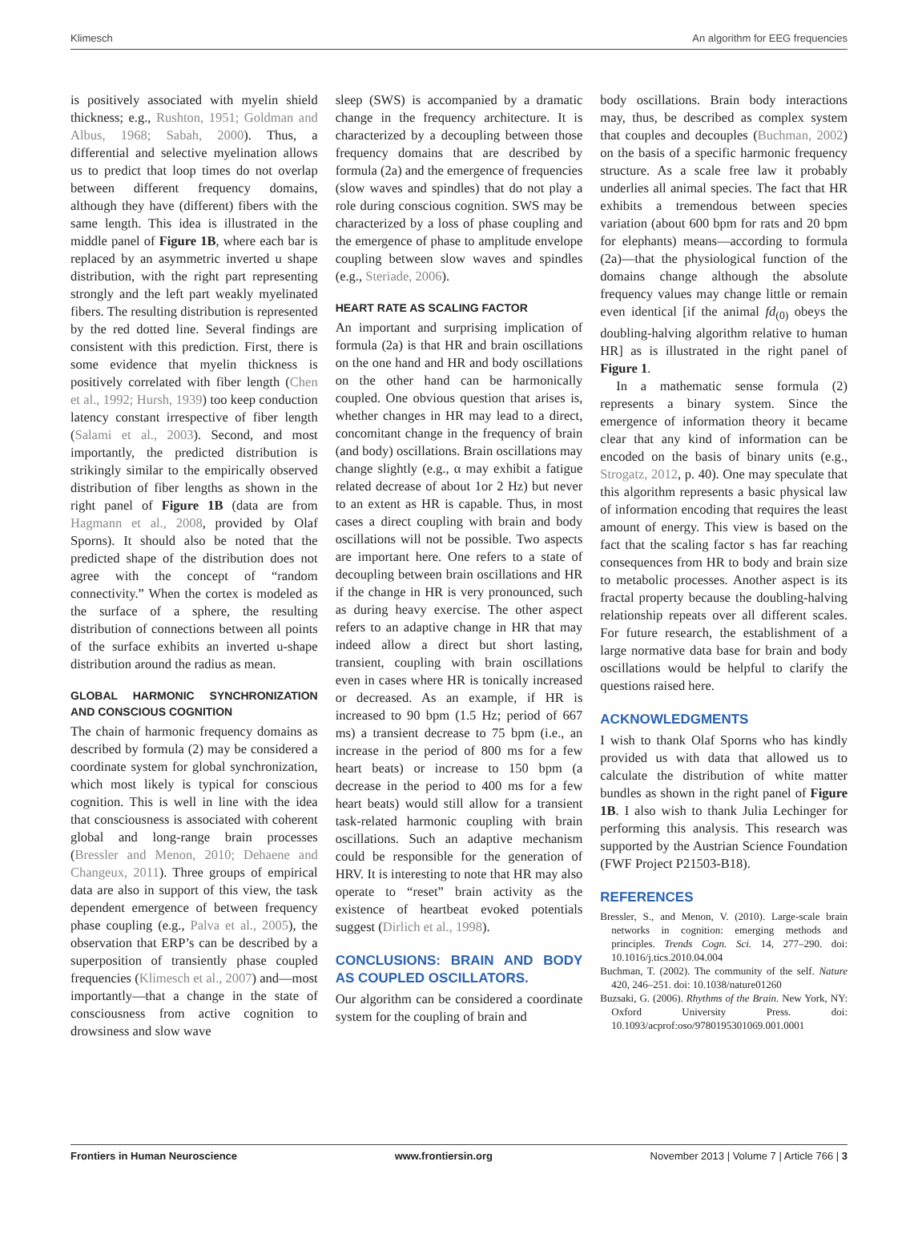Klimesch An algorithm for EEG frequencies
is positively associated with myelin shield thickness; e.g., Rushton, 1951; Goldman and Albus, 1968; Sabah, 2000). Thus, a differential and selective myelination allows us to predict that loop times do not overlap between different frequency domains, although they have (different) fibers with the same length. This idea is illustrated in the middle panel of Figure 1B, where each bar is replaced by an asymmetric inverted u shape distribution, with the right part representing strongly and the left part weakly myelinated fibers. The resulting distribution is represented by the red dotted line. Several findings are consistent with this prediction. First, there is some evidence that myelin thickness is positively correlated with fiber length (Chen et al., 1992; Hursh, 1939) too keep conduction latency constant irrespective of fiber length (Salami et al., 2003). Second, and most importantly, the predicted distribution is strikingly similar to the empirically observed distribution of fiber lengths as shown in the right panel of Figure 1B (data are from Hagmann et al., 2008, provided by Olaf Sporns). It should also be noted that the predicted shape of the distribution does not agree with the concept of “random connectivity.” When the cortex is modeled as the surface of a sphere, the resulting distribution of connections between all points of the surface exhibits an inverted u-shape distribution around the radius as mean.
GLOBAL HARMONIC SYNCHRONIZATION AND CONSCIOUS COGNITION
The chain of harmonic frequency domains as described by formula (2) may be considered a coordinate system for global synchronization, which most likely is typical for conscious cognition. This is well in line with the idea that consciousness is associated with coherent global and long-range brain processes (Bressler and Menon, 2010; Dehaene and Changeux, 2011). Three groups of empirical data are also in support of this view, the task dependent emergence of between frequency phase coupling (e.g., Palva et al., 2005), the observation that ERP’s can be described by a superposition of transiently phase coupled frequencies (Klimesch et al., 2007) and—most importantly—that a change in the state of consciousness from active cognition to drowsiness and slow wave
sleep (SWS) is accompanied by a dramatic change in the frequency architecture. It is characterized by a decoupling between those frequency domains that are described by formula (2a) and the emergence of frequencies (slow waves and spindles) that do not play a role during conscious cognition. SWS may be characterized by a loss of phase coupling and the emergence of phase to amplitude envelope coupling between slow waves and spindles (e.g., Steriade, 2006).
HEART RATE AS SCALING FACTOR
An important and surprising implication of formula (2a) is that HR and brain oscillations on the one hand and HR and body oscillations on the other hand can be harmonically coupled. One obvious question that arises is, whether changes in HR may lead to a direct, concomitant change in the frequency of brain (and body) oscillations. Brain oscillations may change slightly (e.g., α may exhibit a fatigue related decrease of about 1or 2 Hz) but never to an extent as HR is capable. Thus, in most cases a direct coupling with brain and body oscillations will not be possible. Two aspects are important here. One refers to a state of decoupling between brain oscillations and HR if the change in HR is very pronounced, such as during heavy exercise. The other aspect refers to an adaptive change in HR that may indeed allow a direct but short lasting, transient, coupling with brain oscillations even in cases where HR is tonically increased or decreased. As an example, if HR is increased to 90 bpm (1.5 Hz; period of 667 ms) a transient decrease to 75 bpm (i.e., an increase in the period of 800 ms for a few heart beats) or increase to 150 bpm (a decrease in the period to 400 ms for a few heart beats) would still allow for a transient task-related harmonic coupling with brain oscillations. Such an adaptive mechanism could be responsible for the generation of HRV. It is interesting to note that HR may also operate to “reset” brain activity as the existence of heartbeat evoked potentials suggest (Dirlich et al., 1998).
CONCLUSIONS: BRAIN AND BODY AS COUPLED OSCILLATORS.
Our algorithm can be considered a coordinate system for the coupling of brain and
body oscillations. Brain body interactions may, thus, be described as complex system that couples and decouples (Buchman, 2002) on the basis of a specific harmonic frequency structure. As a scale free law it probably underlies all animal species. The fact that HR exhibits a tremendous between species variation (about 600 bpm for rats and 20 bpm for elephants) means—according to formula (2a)—that the physiological function of the domains change although the absolute frequency values may change little or remain even identical [if the animal fd<sub>(0)</sub> obeys the doubling-halving algorithm relative to human HR] as is illustrated in the right panel of Figure 1.
In a mathematic sense formula (2) represents a binary system. Since the emergence of information theory it became clear that any kind of information can be encoded on the basis of binary units (e.g., Strogatz, 2012, p. 40). One may speculate that this algorithm represents a basic physical law of information encoding that requires the least amount of energy. This view is based on the fact that the scaling factor s has far reaching consequences from HR to body and brain size to metabolic processes. Another aspect is its fractal property because the doubling-halving relationship repeats over all different scales. For future research, the establishment of a large normative data base for brain and body oscillations would be helpful to clarify the questions raised here.
ACKNOWLEDGMENTS
I wish to thank Olaf Sporns who has kindly provided us with data that allowed us to calculate the distribution of white matter bundles as shown in the right panel of Figure 1B. I also wish to thank Julia Lechinger for performing this analysis. This research was supported by the Austrian Science Foundation (FWF Project P21503-B18).
REFERENCES
Bressler, S., and Menon, V. (2010). Large-scale brain networks in cognition: emerging methods and principles. Trends Cogn. Sci. 14, 277–290. doi: 10.1016/j.tics.2010.04.004
Buchman, T. (2002). The community of the self. Nature 420, 246–251. doi: 10.1038/nature01260
Buzsaki, G. (2006). Rhythms of the Brain. New York, NY: Oxford University Press. doi: 10.1093/acprof:oso/9780195301069.001.0001
Frontiers in Human Neuroscience www.frontiersin.org November 2013 | Volume 7 | Article 766 | 3